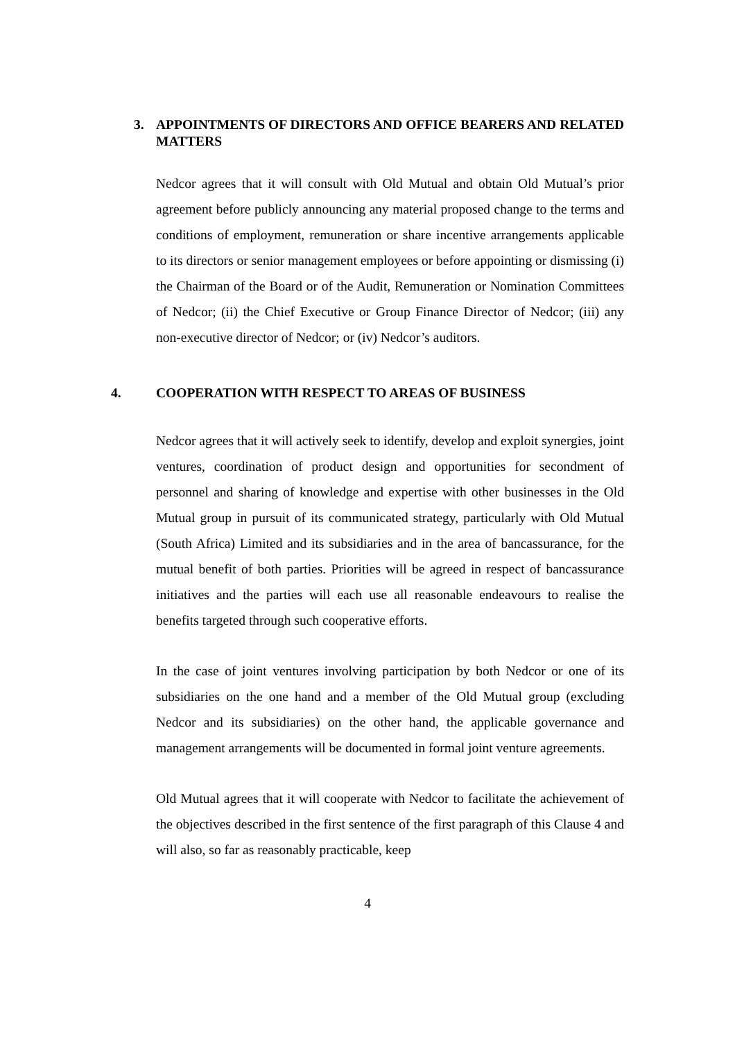3. APPOINTMENTS OF DIRECTORS AND OFFICE BEARERS AND RELATED MATTERS
Nedcor agrees that it will consult with Old Mutual and obtain Old Mutual’s prior agreement before publicly announcing any material proposed change to the terms and conditions of employment, remuneration or share incentive arrangements applicable to its directors or senior management employees or before appointing or dismissing (i) the Chairman of the Board or of the Audit, Remuneration or Nomination Committees of Nedcor; (ii) the Chief Executive or Group Finance Director of Nedcor; (iii) any non-executive director of Nedcor; or (iv) Nedcor’s auditors.
4. COOPERATION WITH RESPECT TO AREAS OF BUSINESS
Nedcor agrees that it will actively seek to identify, develop and exploit synergies, joint ventures, coordination of product design and opportunities for secondment of personnel and sharing of knowledge and expertise with other businesses in the Old Mutual group in pursuit of its communicated strategy, particularly with Old Mutual (South Africa) Limited and its subsidiaries and in the area of bancassurance, for the mutual benefit of both parties. Priorities will be agreed in respect of bancassurance initiatives and the parties will each use all reasonable endeavours to realise the benefits targeted through such cooperative efforts.
In the case of joint ventures involving participation by both Nedcor or one of its subsidiaries on the one hand and a member of the Old Mutual group (excluding Nedcor and its subsidiaries) on the other hand, the applicable governance and management arrangements will be documented in formal joint venture agreements.
Old Mutual agrees that it will cooperate with Nedcor to facilitate the achievement of the objectives described in the first sentence of the first paragraph of this Clause 4 and will also, so far as reasonably practicable, keep
4